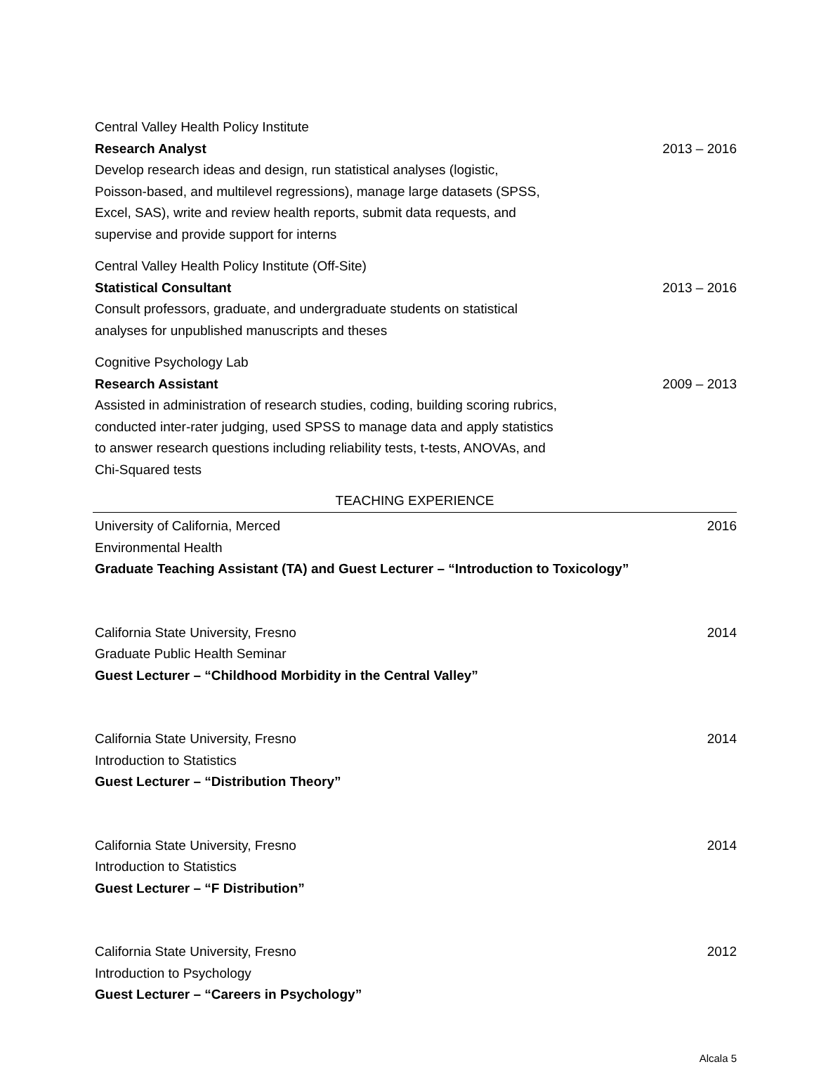Central Valley Health Policy Institute
Research Analyst 2013 – 2016
Develop research ideas and design, run statistical analyses (logistic, Poisson-based, and multilevel regressions), manage large datasets (SPSS, Excel, SAS), write and review health reports, submit data requests, and supervise and provide support for interns
Central Valley Health Policy Institute (Off-Site)
Statistical Consultant 2013 – 2016
Consult professors, graduate, and undergraduate students on statistical analyses for unpublished manuscripts and theses
Cognitive Psychology Lab
Research Assistant 2009 – 2013
Assisted in administration of research studies, coding, building scoring rubrics, conducted inter-rater judging, used SPSS to manage data and apply statistics to answer research questions including reliability tests, t-tests, ANOVAs, and Chi-Squared tests
TEACHING EXPERIENCE
University of California, Merced 2016
Environmental Health
Graduate Teaching Assistant (TA) and Guest Lecturer – “Introduction to Toxicology”
California State University, Fresno 2014
Graduate Public Health Seminar
Guest Lecturer – “Childhood Morbidity in the Central Valley”
California State University, Fresno 2014
Introduction to Statistics
Guest Lecturer – “Distribution Theory”
California State University, Fresno 2014
Introduction to Statistics
Guest Lecturer – “F Distribution”
California State University, Fresno 2012
Introduction to Psychology
Guest Lecturer – “Careers in Psychology”
Alcala 5